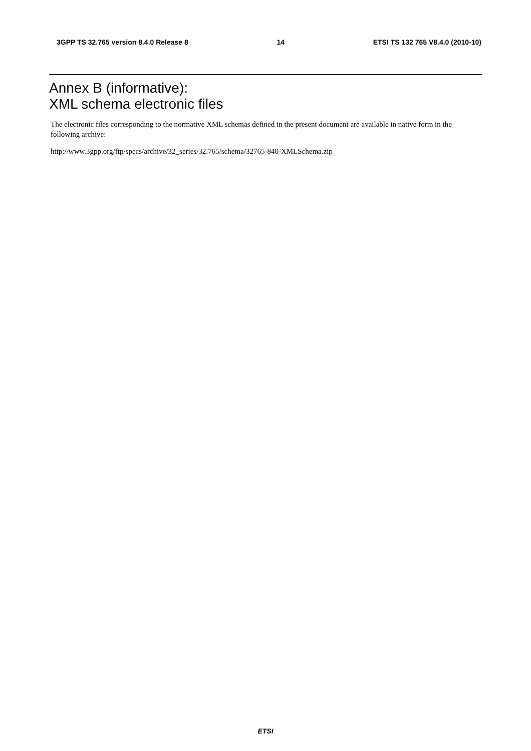3GPP TS 32.765 version 8.4.0 Release 8 14 ETSI TS 132 765 V8.4.0 (2010-10)
Annex B (informative):
XML schema electronic files
The electronic files corresponding to the normative XML schemas defined in the present document are available in native form in the following archive:
http://www.3gpp.org/ftp/specs/archive/32_series/32.765/schema/32765-840-XMLSchema.zip
ETSI